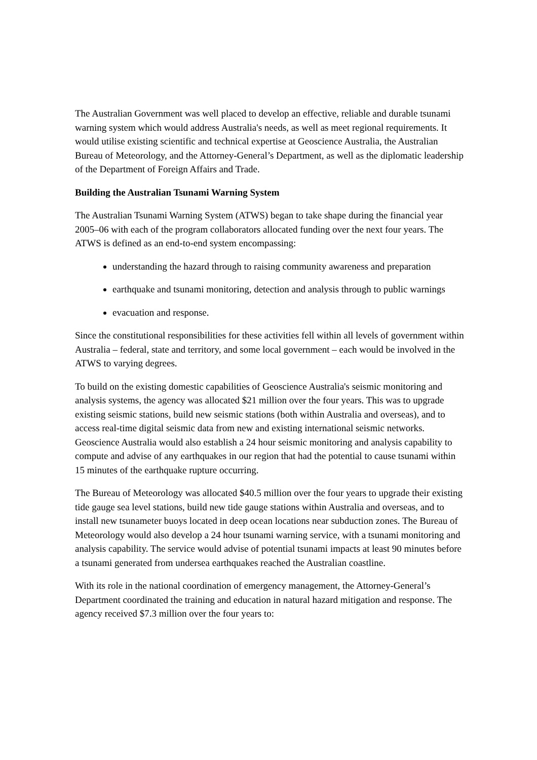The Australian Government was well placed to develop an effective, reliable and durable tsunami warning system which would address Australia's needs, as well as meet regional requirements. It would utilise existing scientific and technical expertise at Geoscience Australia, the Australian Bureau of Meteorology, and the Attorney-General’s Department, as well as the diplomatic leadership of the Department of Foreign Affairs and Trade.
Building the Australian Tsunami Warning System
The Australian Tsunami Warning System (ATWS) began to take shape during the financial year 2005–06 with each of the program collaborators allocated funding over the next four years. The ATWS is defined as an end-to-end system encompassing:
understanding the hazard through to raising community awareness and preparation
earthquake and tsunami monitoring, detection and analysis through to public warnings
evacuation and response.
Since the constitutional responsibilities for these activities fell within all levels of government within Australia – federal, state and territory, and some local government – each would be involved in the ATWS to varying degrees.
To build on the existing domestic capabilities of Geoscience Australia's seismic monitoring and analysis systems, the agency was allocated $21 million over the four years. This was to upgrade existing seismic stations, build new seismic stations (both within Australia and overseas), and to access real-time digital seismic data from new and existing international seismic networks. Geoscience Australia would also establish a 24 hour seismic monitoring and analysis capability to compute and advise of any earthquakes in our region that had the potential to cause tsunami within 15 minutes of the earthquake rupture occurring.
The Bureau of Meteorology was allocated $40.5 million over the four years to upgrade their existing tide gauge sea level stations, build new tide gauge stations within Australia and overseas, and to install new tsunameter buoys located in deep ocean locations near subduction zones. The Bureau of Meteorology would also develop a 24 hour tsunami warning service, with a tsunami monitoring and analysis capability. The service would advise of potential tsunami impacts at least 90 minutes before a tsunami generated from undersea earthquakes reached the Australian coastline.
With its role in the national coordination of emergency management, the Attorney-General’s Department coordinated the training and education in natural hazard mitigation and response. The agency received $7.3 million over the four years to: